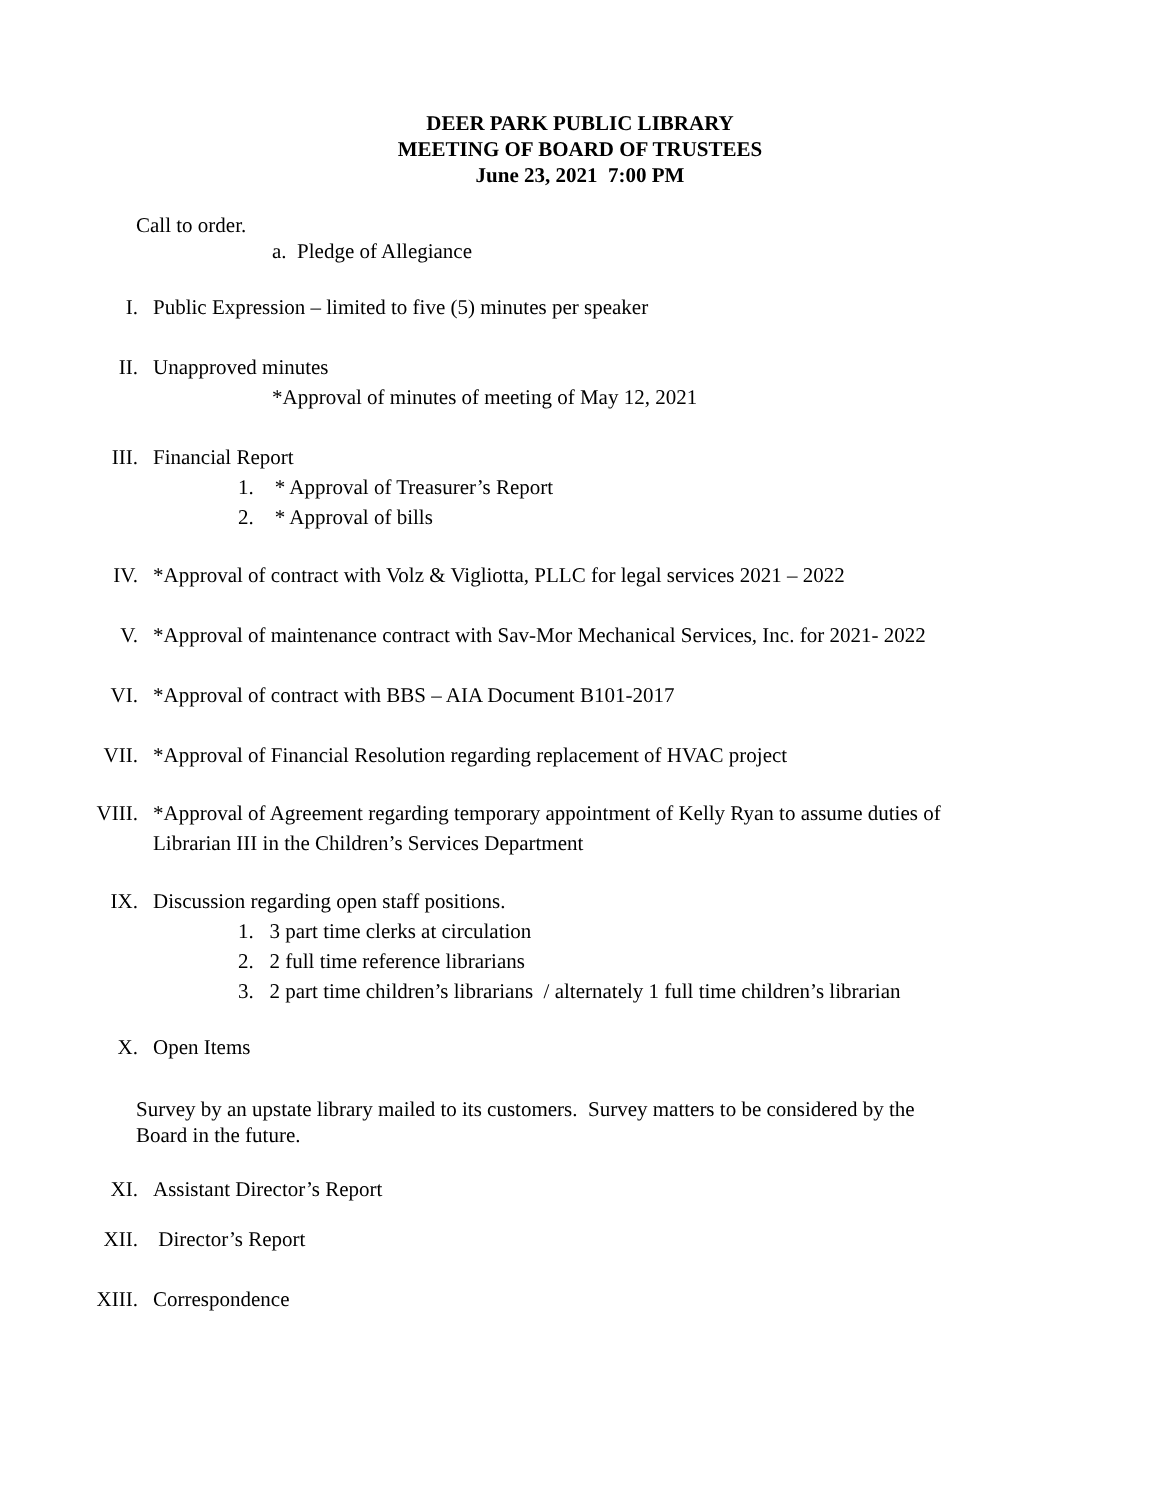DEER PARK PUBLIC LIBRARY
MEETING OF BOARD OF TRUSTEES
June 23, 2021 7:00 PM
Call to order.
a. Pledge of Allegiance
I. Public Expression – limited to five (5) minutes per speaker
II. Unapproved minutes
*Approval of minutes of meeting of May 12, 2021
III. Financial Report
1. * Approval of Treasurer’s Report
2. * Approval of bills
IV. *Approval of contract with Volz & Vigliotta, PLLC for legal services 2021 – 2022
V. *Approval of maintenance contract with Sav-Mor Mechanical Services, Inc. for 2021- 2022
VI. *Approval of contract with BBS – AIA Document B101-2017
VII. *Approval of Financial Resolution regarding replacement of HVAC project
VIII. *Approval of Agreement regarding temporary appointment of Kelly Ryan to assume duties of
Librarian III in the Children’s Services Department
IX. Discussion regarding open staff positions.
1. 3 part time clerks at circulation
2. 2 full time reference librarians
3. 2 part time children’s librarians / alternately 1 full time children’s librarian
X. Open Items
Survey by an upstate library mailed to its customers. Survey matters to be considered by the
Board in the future.
XI. Assistant Director’s Report
XII. Director’s Report
XIII. Correspondence